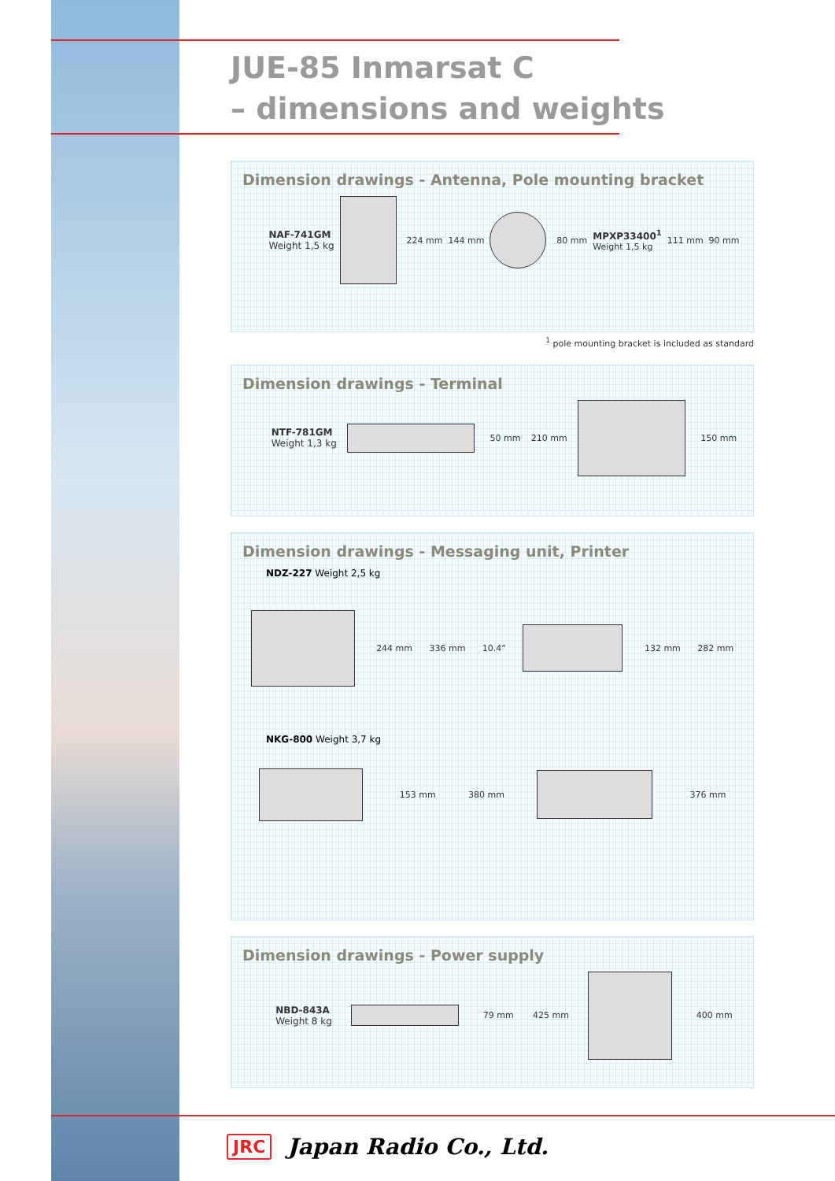JUE-85 Inmarsat C
– dimensions and weights
Dimension drawings - Antenna, Pole mounting bracket
NAF-741GM
Weight 1,5 kg
224 mm 144 mm 80 mm
MPXP33400<sup>1</sup>
Weight 1,5 kg
111 mm 90 mm
<sup>1</sup> pole mounting bracket is included as standard
Dimension drawings - Terminal
NTF-781GM
Weight 1,3 kg
50 mm 210 mm 150 mm
Dimension drawings - Messaging unit, Printer
NDZ-227 Weight 2,5 kg
244 mm 336 mm 10.4” 132 mm 282 mm
NKG-800 Weight 3,7 kg
153 mm 380 mm 376 mm
Dimension drawings - Power supply
NBD-843A
Weight 8 kg
79 mm 425 mm 400 mm
JRC Japan Radio Co., Ltd.